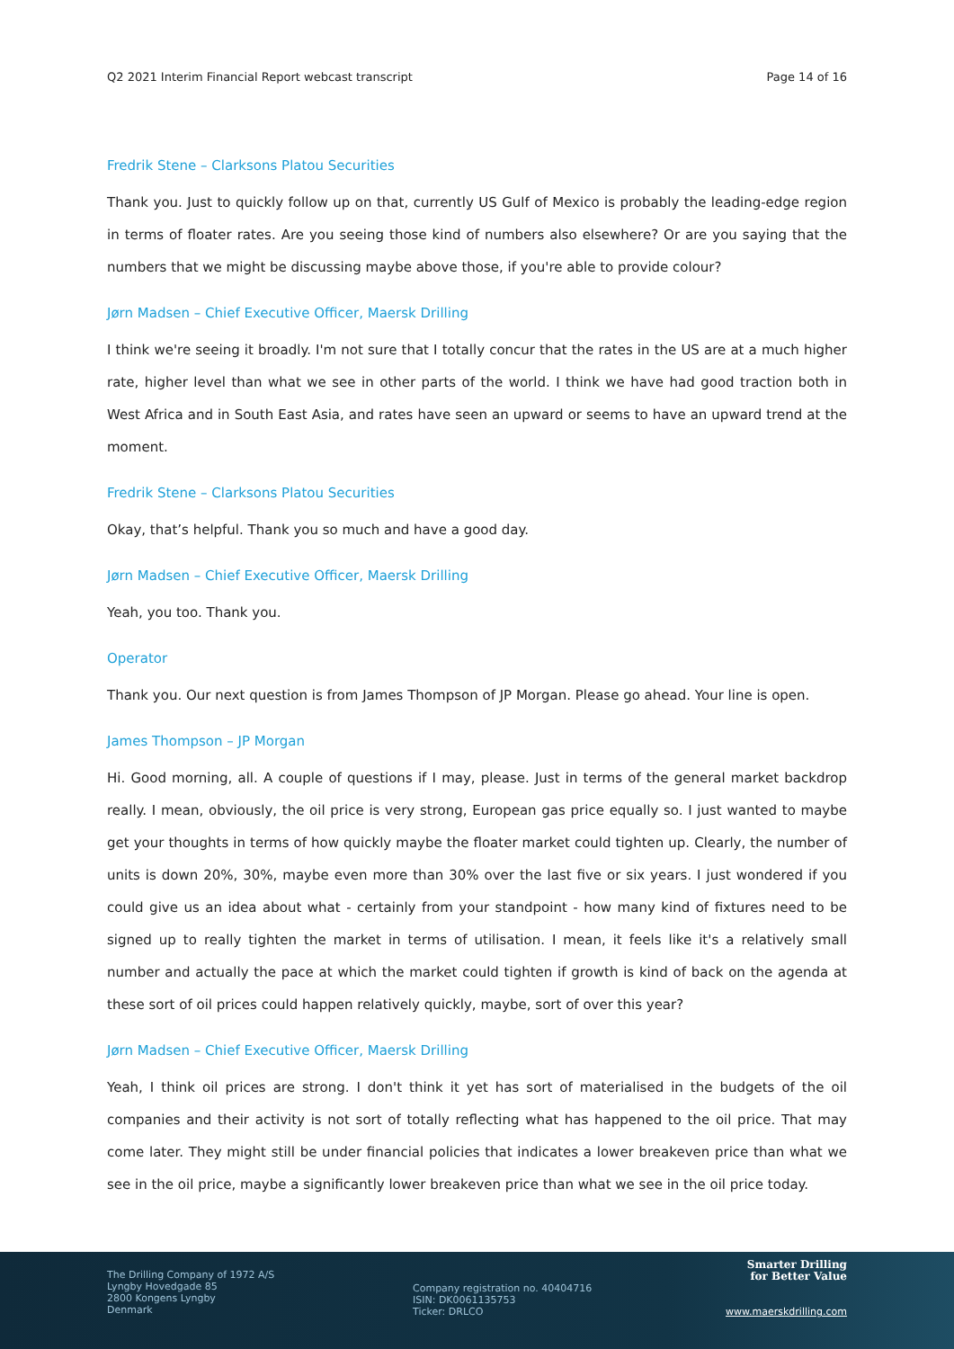Q2 2021 Interim Financial Report webcast transcript Page 14 of 16
Fredrik Stene – Clarksons Platou Securities
Thank you. Just to quickly follow up on that, currently US Gulf of Mexico is probably the leading-edge region in terms of floater rates. Are you seeing those kind of numbers also elsewhere? Or are you saying that the numbers that we might be discussing maybe above those, if you're able to provide colour?
Jørn Madsen – Chief Executive Officer, Maersk Drilling
I think we're seeing it broadly. I'm not sure that I totally concur that the rates in the US are at a much higher rate, higher level than what we see in other parts of the world. I think we have had good traction both in West Africa and in South East Asia, and rates have seen an upward or seems to have an upward trend at the moment.
Fredrik Stene – Clarksons Platou Securities
Okay, that’s helpful. Thank you so much and have a good day.
Jørn Madsen – Chief Executive Officer, Maersk Drilling
Yeah, you too. Thank you.
Operator
Thank you. Our next question is from James Thompson of JP Morgan. Please go ahead. Your line is open.
James Thompson – JP Morgan
Hi. Good morning, all. A couple of questions if I may, please. Just in terms of the general market backdrop really. I mean, obviously, the oil price is very strong, European gas price equally so. I just wanted to maybe get your thoughts in terms of how quickly maybe the floater market could tighten up. Clearly, the number of units is down 20%, 30%, maybe even more than 30% over the last five or six years. I just wondered if you could give us an idea about what - certainly from your standpoint - how many kind of fixtures need to be signed up to really tighten the market in terms of utilisation. I mean, it feels like it's a relatively small number and actually the pace at which the market could tighten if growth is kind of back on the agenda at these sort of oil prices could happen relatively quickly, maybe, sort of over this year?
Jørn Madsen – Chief Executive Officer, Maersk Drilling
Yeah, I think oil prices are strong. I don't think it yet has sort of materialised in the budgets of the oil companies and their activity is not sort of totally reflecting what has happened to the oil price. That may come later. They might still be under financial policies that indicates a lower breakeven price than what we see in the oil price, maybe a significantly lower breakeven price than what we see in the oil price today.
The Drilling Company of 1972 A/S
Lyngby Hovedgade 85
2800 Kongens Lyngby
Denmark
Company registration no. 40404716
ISIN: DK0061135753
Ticker: DRLCO
Smarter Drilling
for Better Value
www.maerskdrilling.com